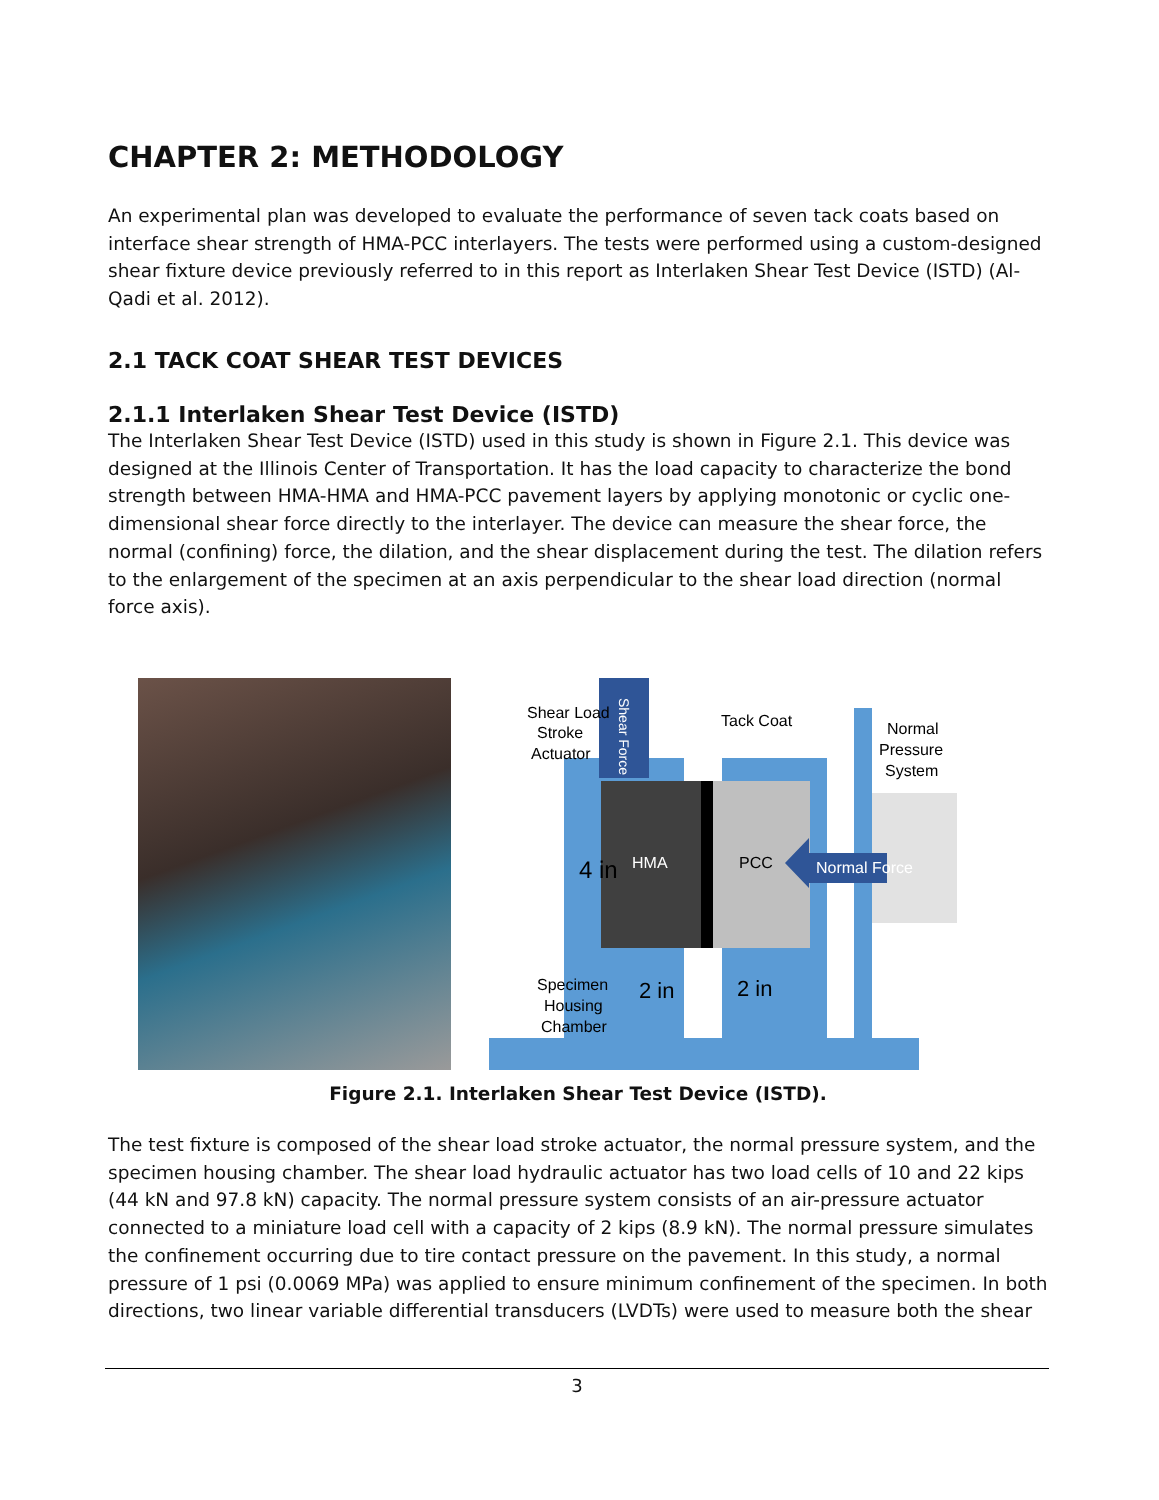CHAPTER 2: METHODOLOGY
An experimental plan was developed to evaluate the performance of seven tack coats based on interface shear strength of HMA-PCC interlayers. The tests were performed using a custom-designed shear fixture device previously referred to in this report as Interlaken Shear Test Device (ISTD) (Al-Qadi et al. 2012).
2.1 TACK COAT SHEAR TEST DEVICES
2.1.1 Interlaken Shear Test Device (ISTD)
The Interlaken Shear Test Device (ISTD) used in this study is shown in Figure 2.1. This device was designed at the Illinois Center of Transportation. It has the load capacity to characterize the bond strength between HMA-HMA and HMA-PCC pavement layers by applying monotonic or cyclic one-dimensional shear force directly to the interlayer. The device can measure the shear force, the normal (confining) force, the dilation, and the shear displacement during the test. The dilation refers to the enlargement of the specimen at an axis perpendicular to the shear load direction (normal force axis).
Shear Load
Stroke
Actuator
Shear Force
Tack Coat
Normal
Pressure
System
4 in
HMA
PCC
Normal Force
Specimen
Housing
Chamber
2 in
2 in
Figure 2.1. Interlaken Shear Test Device (ISTD).
The test fixture is composed of the shear load stroke actuator, the normal pressure system, and the specimen housing chamber. The shear load hydraulic actuator has two load cells of 10 and 22 kips (44 kN and 97.8 kN) capacity. The normal pressure system consists of an air-pressure actuator connected to a miniature load cell with a capacity of 2 kips (8.9 kN). The normal pressure simulates the confinement occurring due to tire contact pressure on the pavement. In this study, a normal pressure of 1 psi (0.0069 MPa) was applied to ensure minimum confinement of the specimen. In both directions, two linear variable differential transducers (LVDTs) were used to measure both the shear
3